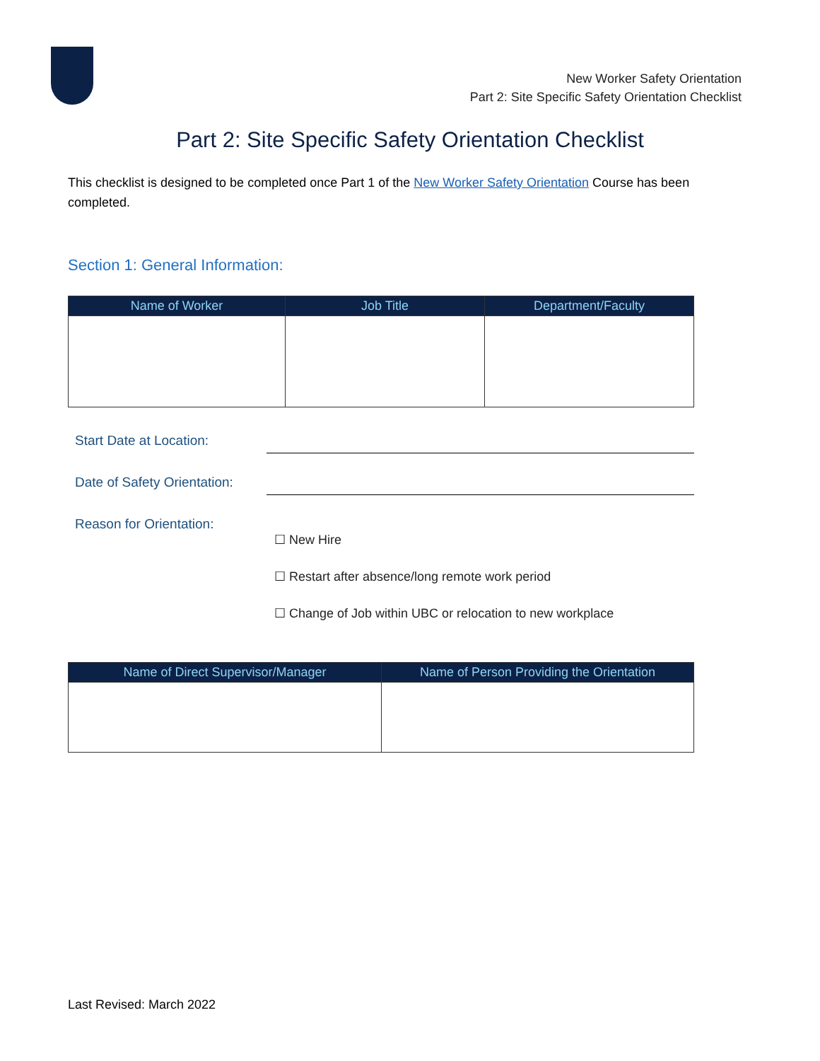New Worker Safety Orientation
Part 2: Site Specific Safety Orientation Checklist
Part 2: Site Specific Safety Orientation Checklist
This checklist is designed to be completed once Part 1 of the New Worker Safety Orientation Course has been completed.
Section 1: General Information:
| Name of Worker | Job Title | Department/Faculty |
| --- | --- | --- |
Start Date at Location:
Date of Safety Orientation:
Reason for Orientation:
☐ New Hire
☐ Restart after absence/long remote work period
☐ Change of Job within UBC or relocation to new workplace
| Name of Direct Supervisor/Manager | Name of Person Providing the Orientation |
| --- | --- |
Last Revised: March 2022